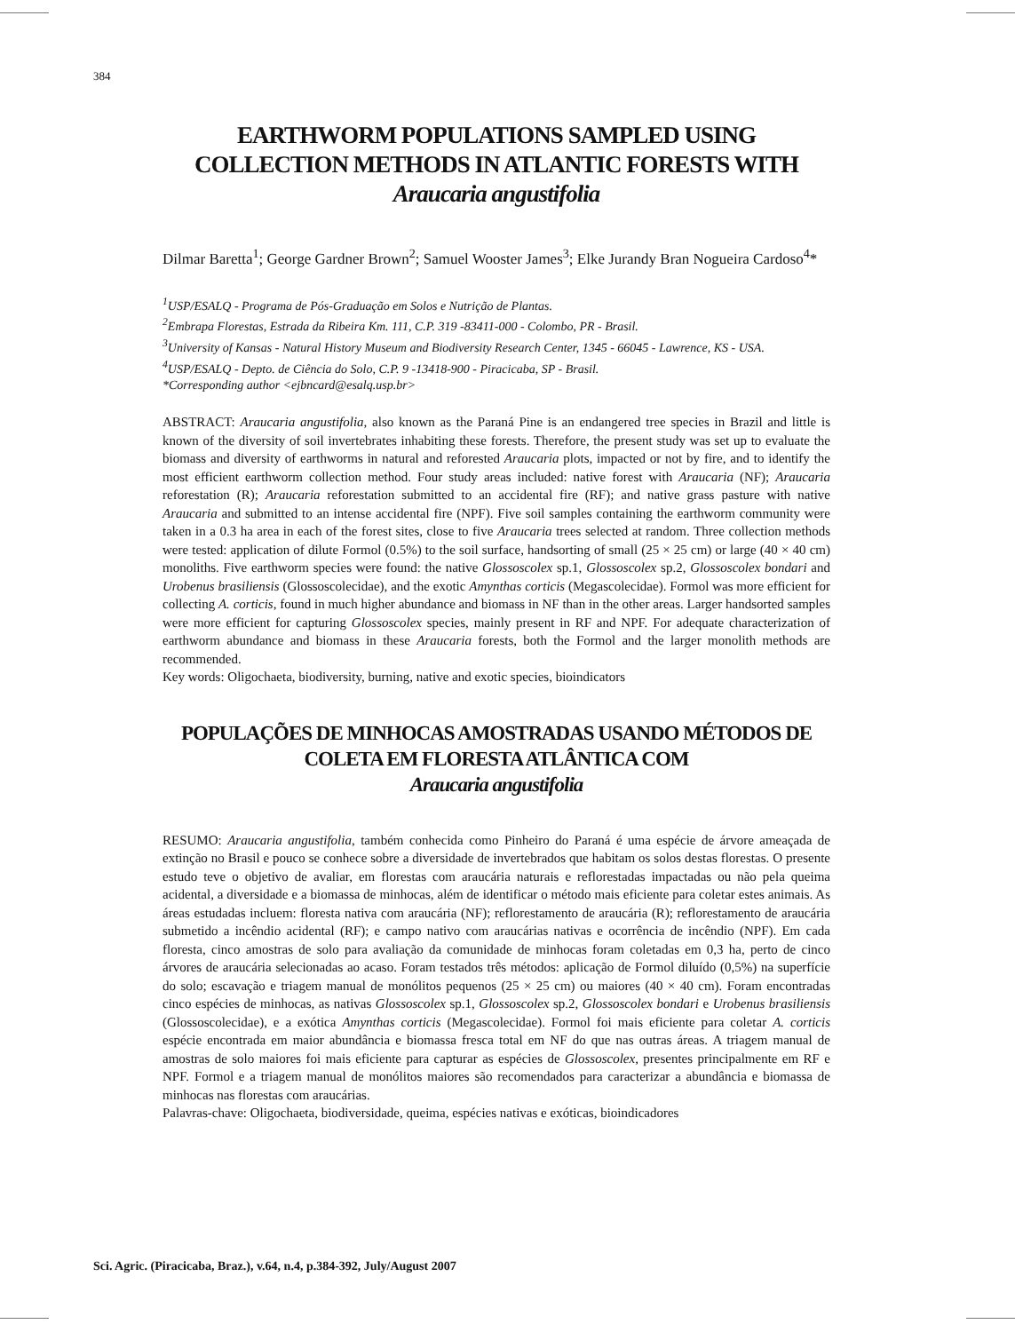384
EARTHWORM POPULATIONS SAMPLED USING COLLECTION METHODS IN ATLANTIC FORESTS WITH
Araucaria angustifolia
Dilmar Baretta<sup>1</sup>; George Gardner Brown<sup>2</sup>; Samuel Wooster James<sup>3</sup>; Elke Jurandy Bran Nogueira Cardoso<sup>4</sup>*
<sup>1</sup> USP/ESALQ - Programa de Pós-Graduação em Solos e Nutrição de Plantas.
<sup>2</sup> Embrapa Florestas, Estrada da Ribeira Km. 111, C.P. 319 -83411-000 - Colombo, PR - Brasil.
<sup>3</sup> University of Kansas - Natural History Museum and Biodiversity Research Center, 1345 - 66045 - Lawrence, KS - USA.
<sup>4</sup> USP/ESALQ - Depto. de Ciência do Solo, C.P. 9 -13418-900 - Piracicaba, SP - Brasil.
*Corresponding author <ejbncard@esalq.usp.br>
ABSTRACT: Araucaria angustifolia, also known as the Paraná Pine is an endangered tree species in Brazil and little is known of the diversity of soil invertebrates inhabiting these forests. Therefore, the present study was set up to evaluate the biomass and diversity of earthworms in natural and reforested Araucaria plots, impacted or not by fire, and to identify the most efficient earthworm collection method. Four study areas included: native forest with Araucaria (NF); Araucaria reforestation (R); Araucaria reforestation submitted to an accidental fire (RF); and native grass pasture with native Araucaria and submitted to an intense accidental fire (NPF). Five soil samples containing the earthworm community were taken in a 0.3 ha area in each of the forest sites, close to five Araucaria trees selected at random. Three collection methods were tested: application of dilute Formol (0.5%) to the soil surface, handsorting of small (25 × 25 cm) or large (40 × 40 cm) monoliths. Five earthworm species were found: the native Glossoscolex sp.1, Glossoscolex sp.2, Glossoscolex bondari and Urobenus brasiliensis (Glossoscolecidae), and the exotic Amynthas corticis (Megascolecidae). Formol was more efficient for collecting A. corticis, found in much higher abundance and biomass in NF than in the other areas. Larger handsorted samples were more efficient for capturing Glossoscolex species, mainly present in RF and NPF. For adequate characterization of earthworm abundance and biomass in these Araucaria forests, both the Formol and the larger monolith methods are recommended.
Key words: Oligochaeta, biodiversity, burning, native and exotic species, bioindicators
POPULAÇÕES DE MINHOCAS AMOSTRADAS USANDO MÉTODOS DE COLETA EM FLORESTA ATLÂNTICA COM
Araucaria angustifolia
RESUMO: Araucaria angustifolia, também conhecida como Pinheiro do Paraná é uma espécie de árvore ameaçada de extinção no Brasil e pouco se conhece sobre a diversidade de invertebrados que habitam os solos destas florestas. O presente estudo teve o objetivo de avaliar, em florestas com araucária naturais e reflorestadas impactadas ou não pela queima acidental, a diversidade e a biomassa de minhocas, além de identificar o método mais eficiente para coletar estes animais. As áreas estudadas incluem: floresta nativa com araucária (NF); reflorestamento de araucária (R); reflorestamento de araucária submetido a incêndio acidental (RF); e campo nativo com araucárias nativas e ocorrência de incêndio (NPF). Em cada floresta, cinco amostras de solo para avaliação da comunidade de minhocas foram coletadas em 0,3 ha, perto de cinco árvores de araucária selecionadas ao acaso. Foram testados três métodos: aplicação de Formol diluído (0,5%) na superfície do solo; escavação e triagem manual de monólitos pequenos (25 × 25 cm) ou maiores (40 × 40 cm). Foram encontradas cinco espécies de minhocas, as nativas Glossoscolex sp.1, Glossoscolex sp.2, Glossoscolex bondari e Urobenus brasiliensis (Glossoscolecidae), e a exótica Amynthas corticis (Megascolecidae). Formol foi mais eficiente para coletar A. corticis espécie encontrada em maior abundância e biomassa fresca total em NF do que nas outras áreas. A triagem manual de amostras de solo maiores foi mais eficiente para capturar as espécies de Glossoscolex, presentes principalmente em RF e NPF. Formol e a triagem manual de monólitos maiores são recomendados para caracterizar a abundância e biomassa de minhocas nas florestas com araucárias.
Palavras-chave: Oligochaeta, biodiversidade, queima, espécies nativas e exóticas, bioindicadores
Sci. Agric. (Piracicaba, Braz.), v.64, n.4, p.384-392, July/August 2007